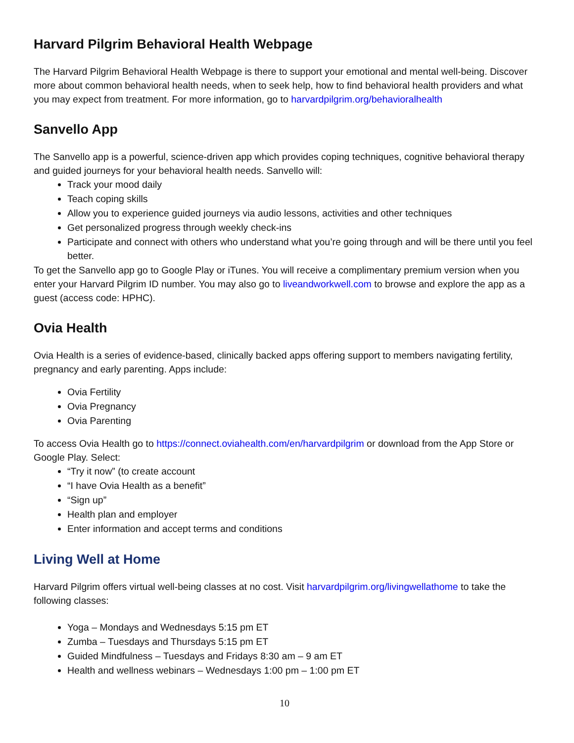Harvard Pilgrim Behavioral Health Webpage
The Harvard Pilgrim Behavioral Health Webpage is there to support your emotional and mental well-being. Discover more about common behavioral health needs, when to seek help, how to find behavioral health providers and what you may expect from treatment. For more information, go to harvardpilgrim.org/behavioralhealth
Sanvello App
The Sanvello app is a powerful, science-driven app which provides coping techniques, cognitive behavioral therapy and guided journeys for your behavioral health needs. Sanvello will:
Track your mood daily
Teach coping skills
Allow you to experience guided journeys via audio lessons, activities and other techniques
Get personalized progress through weekly check-ins
Participate and connect with others who understand what you’re going through and will be there until you feel better.
To get the Sanvello app go to Google Play or iTunes. You will receive a complimentary premium version when you enter your Harvard Pilgrim ID number. You may also go to liveandworkwell.com to browse and explore the app as a guest (access code: HPHC).
Ovia Health
Ovia Health is a series of evidence-based, clinically backed apps offering support to members navigating fertility, pregnancy and early parenting. Apps include:
Ovia Fertility
Ovia Pregnancy
Ovia Parenting
To access Ovia Health go to https://connect.oviahealth.com/en/harvardpilgrim or download from the App Store or Google Play. Select:
“Try it now” (to create account
“I have Ovia Health as a benefit”
“Sign up”
Health plan and employer
Enter information and accept terms and conditions
Living Well at Home
Harvard Pilgrim offers virtual well-being classes at no cost. Visit harvardpilgrim.org/livingwellathome to take the following classes:
Yoga – Mondays and Wednesdays 5:15 pm ET
Zumba – Tuesdays and Thursdays 5:15 pm ET
Guided Mindfulness – Tuesdays and Fridays 8:30 am – 9 am ET
Health and wellness webinars – Wednesdays 1:00 pm – 1:00 pm ET
10